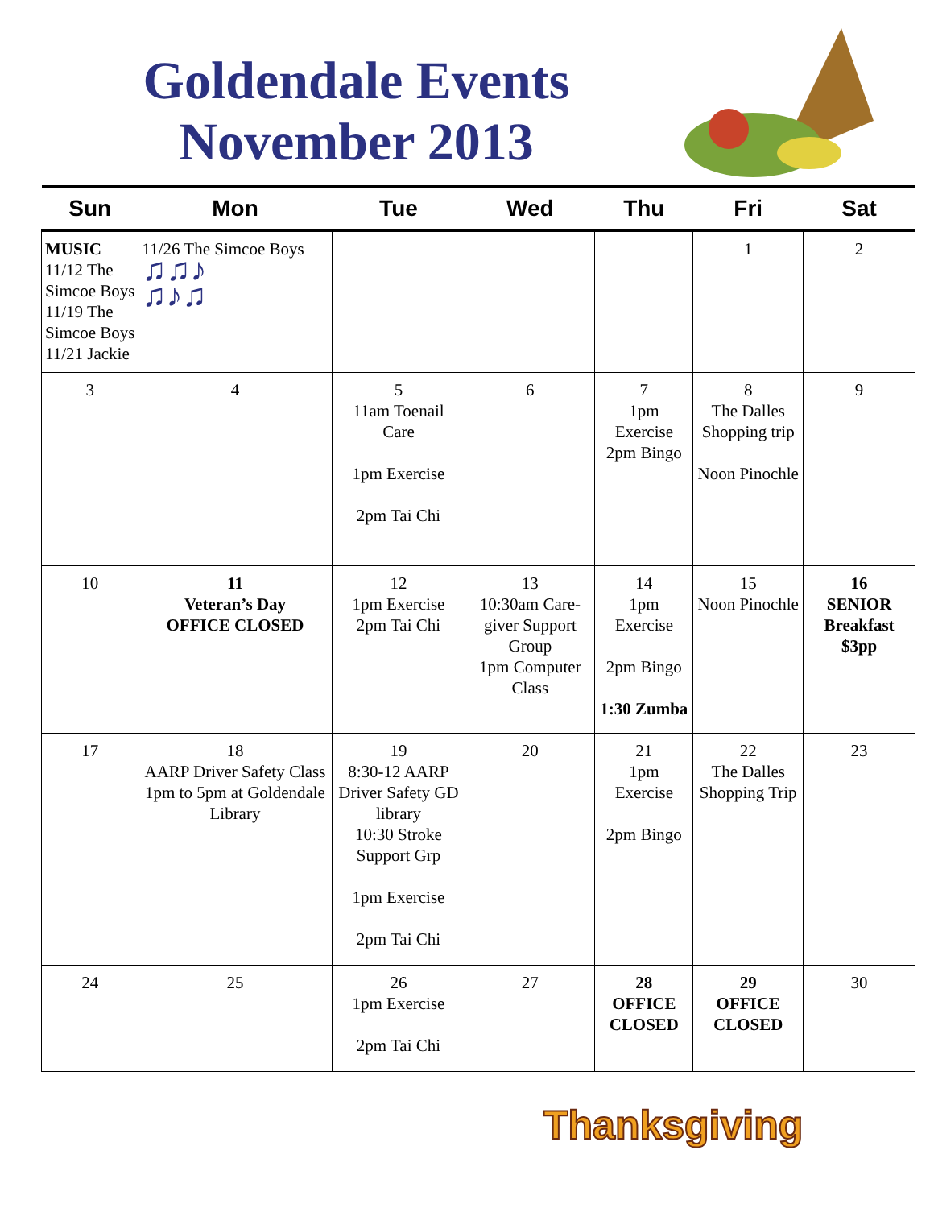Goldendale Events
November 2013
| Sun | Mon | Tue | Wed | Thu | Fri | Sat |
| --- | --- | --- | --- | --- | --- | --- |
| MUSIC 11/12 The Simcoe Boys 11/19 The Simcoe Boys 11/21 Jackie | 11/26 The Simcoe Boys ♫♫♪ ♫♪♫ | | | | 1 | 2 |
| 3 | 4 | 5 11am Toenail Care 1pm Exercise 2pm Tai Chi | 6 | 7 1pm Exercise 2pm Bingo | 8 The Dalles Shopping trip Noon Pinochle | 9 |
| 10 | 11 Veteran’s Day OFFICE CLOSED | 12 1pm Exercise 2pm Tai Chi | 13 10:30am Care-giver Support Group 1pm Computer Class | 14 1pm Exercise 2pm Bingo 1:30 Zumba | 15 Noon Pinochle | 16 SENIOR Breakfast $3pp |
| 17 | 18 AARP Driver Safety Class 1pm to 5pm at Goldendale Library | 19 8:30-12 AARP Driver Safety GD library 10:30 Stroke Support Grp 1pm Exercise 2pm Tai Chi | 20 | 21 1pm Exercise 2pm Bingo | 22 The Dalles Shopping Trip | 23 |
| 24 | 25 | 26 1pm Exercise 2pm Tai Chi | 27 | 28 OFFICE CLOSED | 29 OFFICE CLOSED | 30 |
Thanksgiving